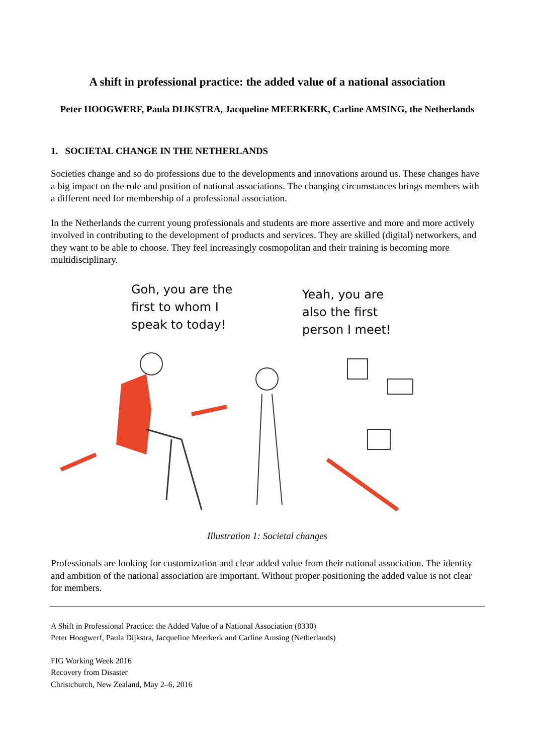A shift in professional practice: the added value of a national association
Peter HOOGWERF, Paula DIJKSTRA, Jacqueline MEERKERK, Carline AMSING, the Netherlands
1. SOCIETAL CHANGE IN THE NETHERLANDS
Societies change and so do professions due to the developments and innovations around us. These changes have a big impact on the role and position of national associations. The changing circumstances brings members with a different need for membership of a professional association.
In the Netherlands the current young professionals and students are more assertive and more and more actively involved in contributing to the development of products and services. They are skilled (digital) networkers, and they want to be able to choose. They feel increasingly cosmopolitan and their training is becoming more multidisciplinary.
Goh, you are the
first to whom I
speak to today!
Yeah, you are
also the first
person I meet!
Illustration 1: Societal changes
Professionals are looking for customization and clear added value from their national association. The identity and ambition of the national association are important. Without proper positioning the added value is not clear for members.
A Shift in Professional Practice: the Added Value of a National Association (8330)
Peter Hoogwerf, Paula Dijkstra, Jacqueline Meerkerk and Carline Amsing (Netherlands)
FIG Working Week 2016
Recovery from Disaster
Christchurch, New Zealand, May 2–6, 2016